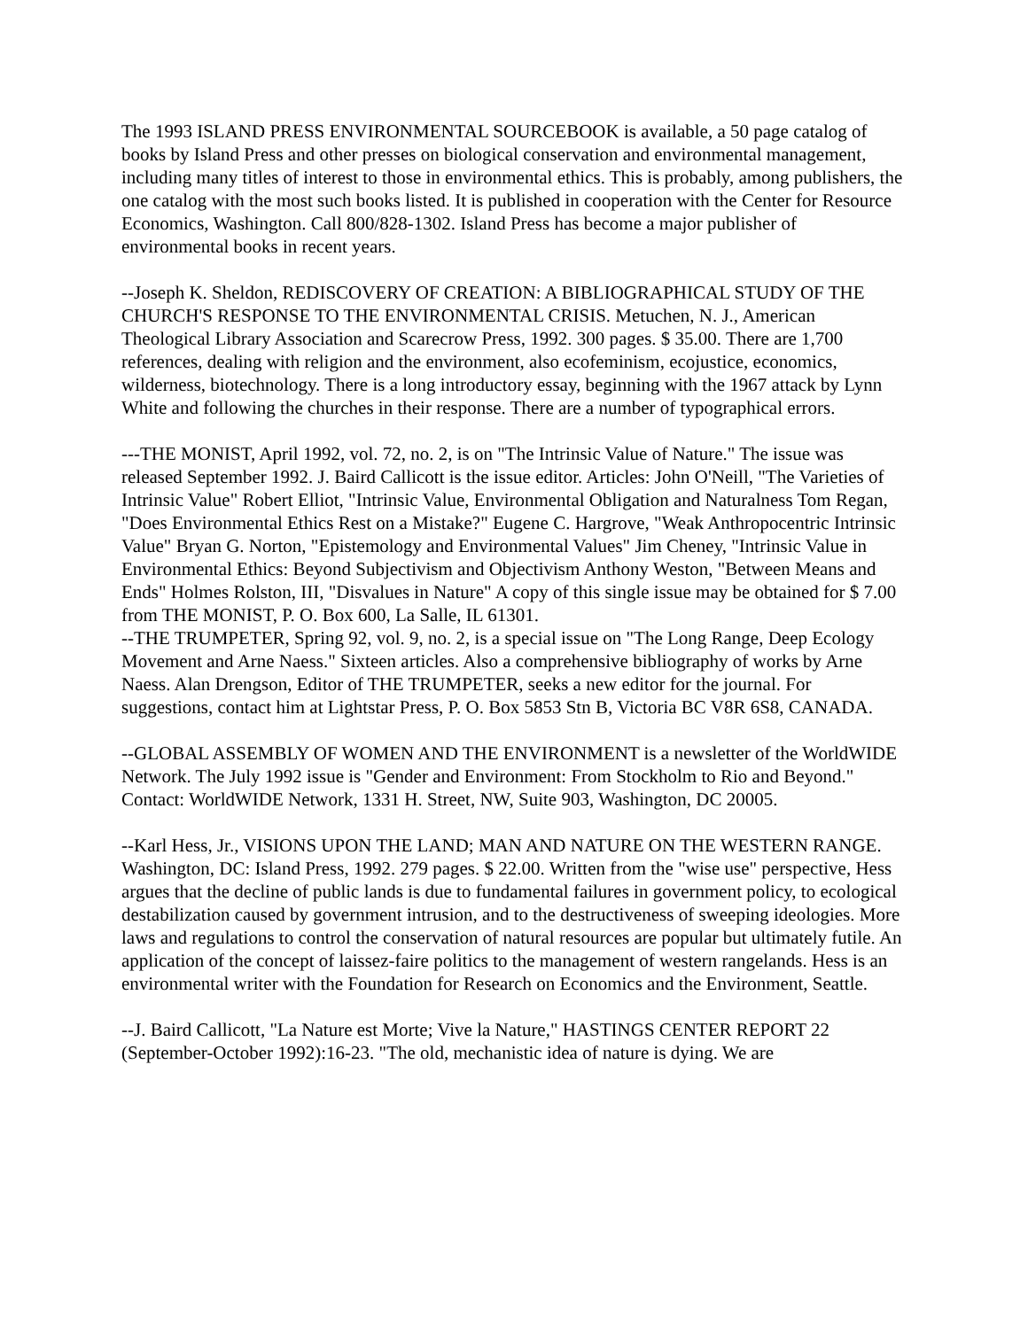The 1993 ISLAND PRESS ENVIRONMENTAL SOURCEBOOK is available, a 50 page catalog of books by Island Press and other presses on biological conservation and environmental management, including many titles of interest to those in environmental ethics. This is probably, among publishers, the one catalog with the most such books listed. It is published in cooperation with the Center for Resource Economics, Washington. Call 800/828-1302. Island Press has become a major publisher of environmental books in recent years.
--Joseph K. Sheldon, REDISCOVERY OF CREATION: A BIBLIOGRAPHICAL STUDY OF THE CHURCH'S RESPONSE TO THE ENVIRONMENTAL CRISIS. Metuchen, N. J., American Theological Library Association and Scarecrow Press, 1992. 300 pages. $ 35.00. There are 1,700 references, dealing with religion and the environment, also ecofeminism, ecojustice, economics, wilderness, biotechnology. There is a long introductory essay, beginning with the 1967 attack by Lynn White and following the churches in their response. There are a number of typographical errors.
---THE MONIST, April 1992, vol. 72, no. 2, is on "The Intrinsic Value of Nature." The issue was released September 1992. J. Baird Callicott is the issue editor. Articles: John O'Neill, "The Varieties of Intrinsic Value" Robert Elliot, "Intrinsic Value, Environmental Obligation and Naturalness Tom Regan, "Does Environmental Ethics Rest on a Mistake?" Eugene C. Hargrove, "Weak Anthropocentric Intrinsic Value" Bryan G. Norton, "Epistemology and Environmental Values" Jim Cheney, "Intrinsic Value in Environmental Ethics: Beyond Subjectivism and Objectivism Anthony Weston, "Between Means and Ends" Holmes Rolston, III, "Disvalues in Nature" A copy of this single issue may be obtained for $ 7.00 from THE MONIST, P. O. Box 600, La Salle, IL 61301.
--THE TRUMPETER, Spring 92, vol. 9, no. 2, is a special issue on "The Long Range, Deep Ecology Movement and Arne Naess." Sixteen articles. Also a comprehensive bibliography of works by Arne Naess. Alan Drengson, Editor of THE TRUMPETER, seeks a new editor for the journal. For suggestions, contact him at Lightstar Press, P. O. Box 5853 Stn B, Victoria BC V8R 6S8, CANADA.
--GLOBAL ASSEMBLY OF WOMEN AND THE ENVIRONMENT is a newsletter of the WorldWIDE Network. The July 1992 issue is "Gender and Environment: From Stockholm to Rio and Beyond." Contact: WorldWIDE Network, 1331 H. Street, NW, Suite 903, Washington, DC 20005.
--Karl Hess, Jr., VISIONS UPON THE LAND; MAN AND NATURE ON THE WESTERN RANGE. Washington, DC: Island Press, 1992. 279 pages. $ 22.00. Written from the "wise use" perspective, Hess argues that the decline of public lands is due to fundamental failures in government policy, to ecological destabilization caused by government intrusion, and to the destructiveness of sweeping ideologies. More laws and regulations to control the conservation of natural resources are popular but ultimately futile. An application of the concept of laissez-faire politics to the management of western rangelands. Hess is an environmental writer with the Foundation for Research on Economics and the Environment, Seattle.
--J. Baird Callicott, "La Nature est Morte; Vive la Nature," HASTINGS CENTER REPORT 22 (September-October 1992):16-23. "The old, mechanistic idea of nature is dying. We are